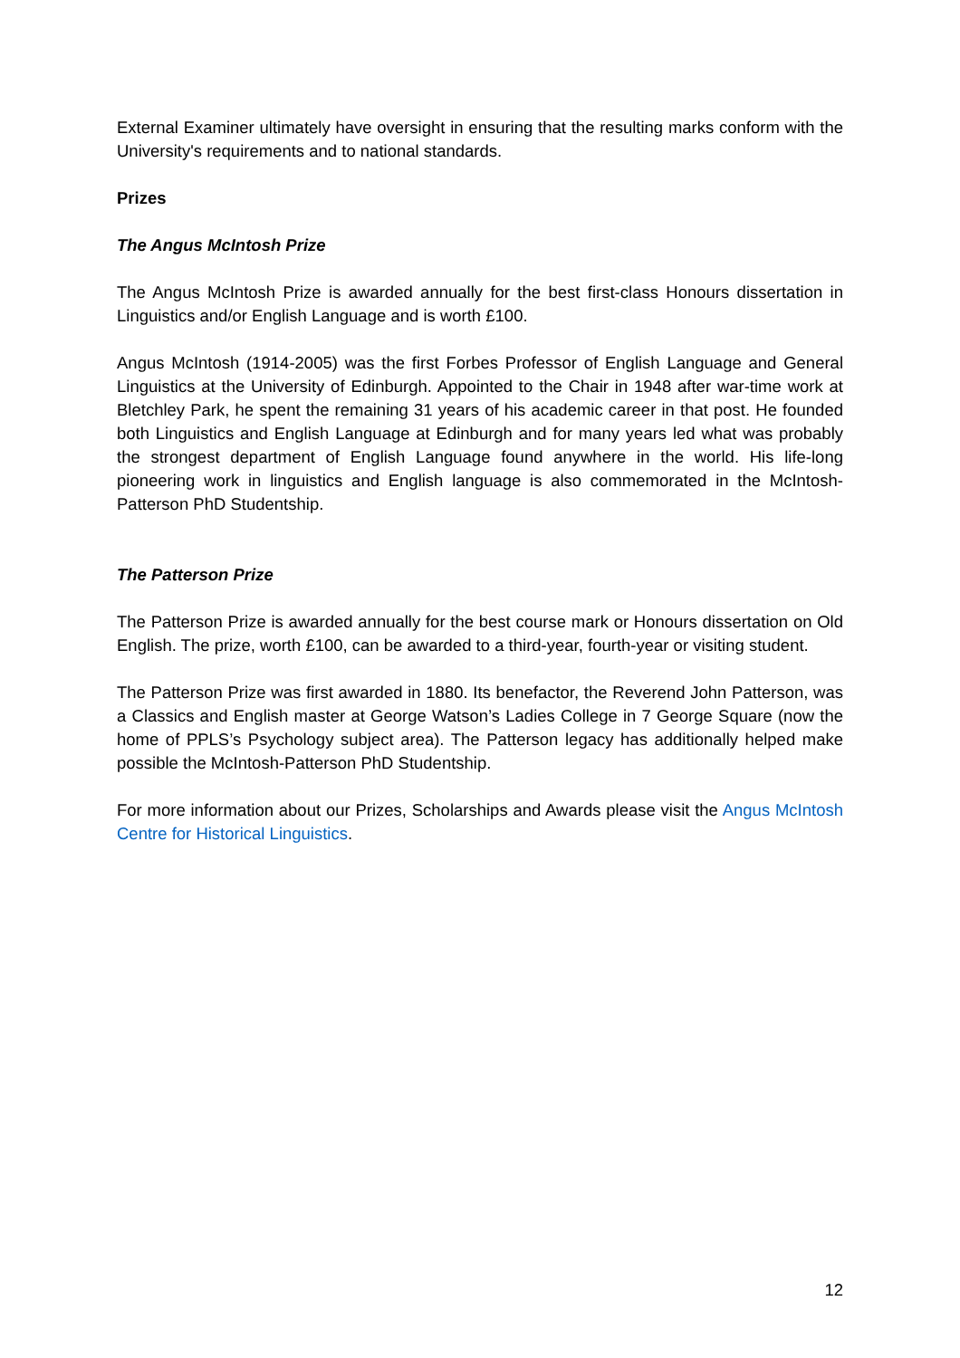External Examiner ultimately have oversight in ensuring that the resulting marks conform with the University's requirements and to national standards.
Prizes
The Angus McIntosh Prize
The Angus McIntosh Prize is awarded annually for the best first-class Honours dissertation in Linguistics and/or English Language and is worth £100.
Angus McIntosh (1914-2005) was the first Forbes Professor of English Language and General Linguistics at the University of Edinburgh. Appointed to the Chair in 1948 after war-time work at Bletchley Park, he spent the remaining 31 years of his academic career in that post. He founded both Linguistics and English Language at Edinburgh and for many years led what was probably the strongest department of English Language found anywhere in the world. His life-long pioneering work in linguistics and English language is also commemorated in the McIntosh-Patterson PhD Studentship.
The Patterson Prize
The Patterson Prize is awarded annually for the best course mark or Honours dissertation on Old English. The prize, worth £100, can be awarded to a third-year, fourth-year or visiting student.
The Patterson Prize was first awarded in 1880. Its benefactor, the Reverend John Patterson, was a Classics and English master at George Watson’s Ladies College in 7 George Square (now the home of PPLS’s Psychology subject area). The Patterson legacy has additionally helped make possible the McIntosh-Patterson PhD Studentship.
For more information about our Prizes, Scholarships and Awards please visit the Angus McIntosh Centre for Historical Linguistics.
12